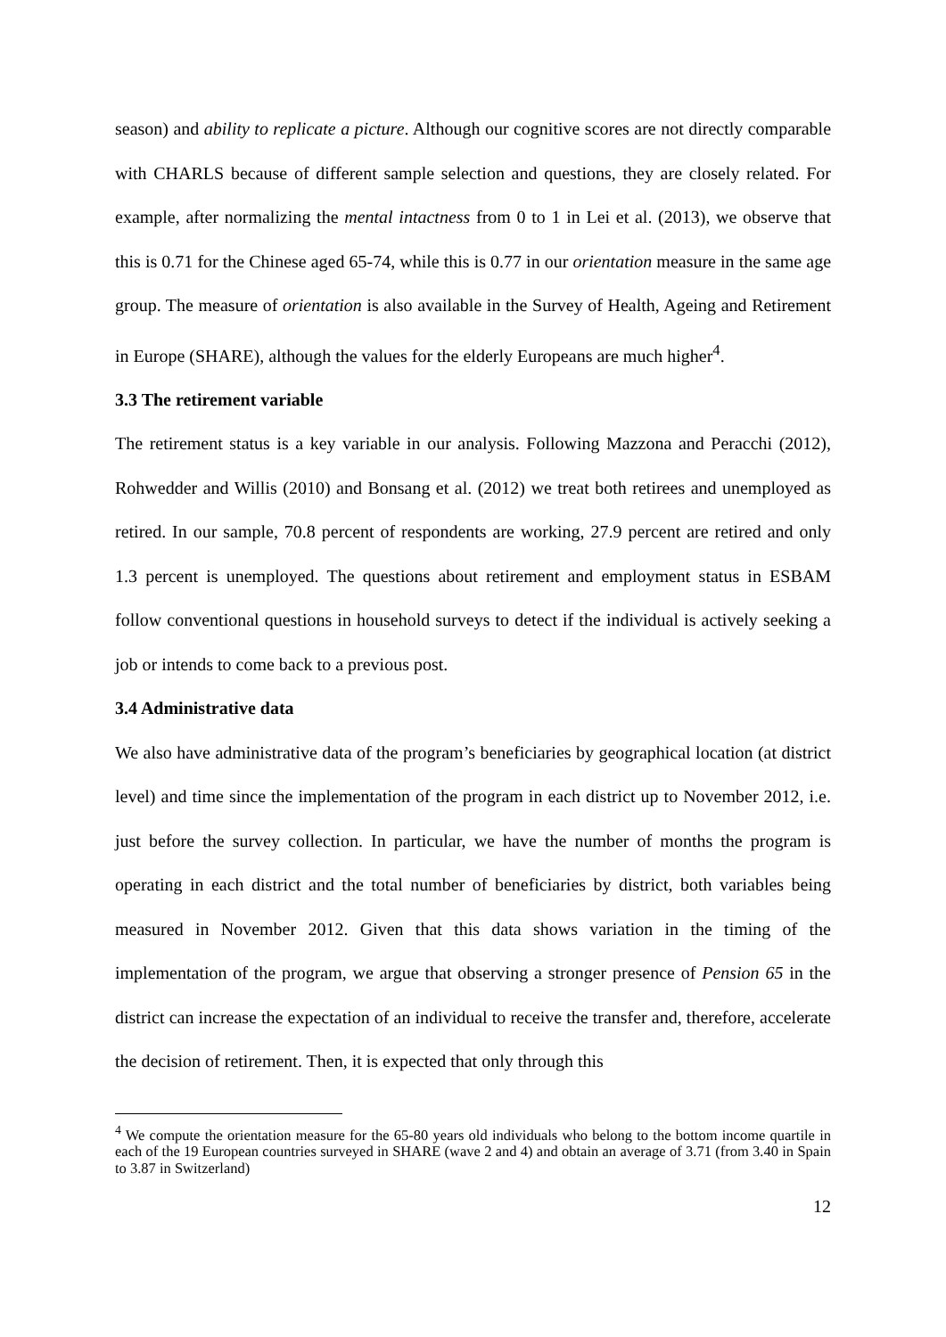season) and ability to replicate a picture. Although our cognitive scores are not directly comparable with CHARLS because of different sample selection and questions, they are closely related. For example, after normalizing the mental intactness from 0 to 1 in Lei et al. (2013), we observe that this is 0.71 for the Chinese aged 65-74, while this is 0.77 in our orientation measure in the same age group. The measure of orientation is also available in the Survey of Health, Ageing and Retirement in Europe (SHARE), although the values for the elderly Europeans are much higher<sup>4</sup>.
3.3 The retirement variable
The retirement status is a key variable in our analysis. Following Mazzona and Peracchi (2012), Rohwedder and Willis (2010) and Bonsang et al. (2012) we treat both retirees and unemployed as retired. In our sample, 70.8 percent of respondents are working, 27.9 percent are retired and only 1.3 percent is unemployed. The questions about retirement and employment status in ESBAM follow conventional questions in household surveys to detect if the individual is actively seeking a job or intends to come back to a previous post.
3.4 Administrative data
We also have administrative data of the program’s beneficiaries by geographical location (at district level) and time since the implementation of the program in each district up to November 2012, i.e. just before the survey collection. In particular, we have the number of months the program is operating in each district and the total number of beneficiaries by district, both variables being measured in November 2012. Given that this data shows variation in the timing of the implementation of the program, we argue that observing a stronger presence of Pension 65 in the district can increase the expectation of an individual to receive the transfer and, therefore, accelerate the decision of retirement. Then, it is expected that only through this
<sup>4</sup> We compute the orientation measure for the 65-80 years old individuals who belong to the bottom income quartile in each of the 19 European countries surveyed in SHARE (wave 2 and 4) and obtain an average of 3.71 (from 3.40 in Spain to 3.87 in Switzerland)
12